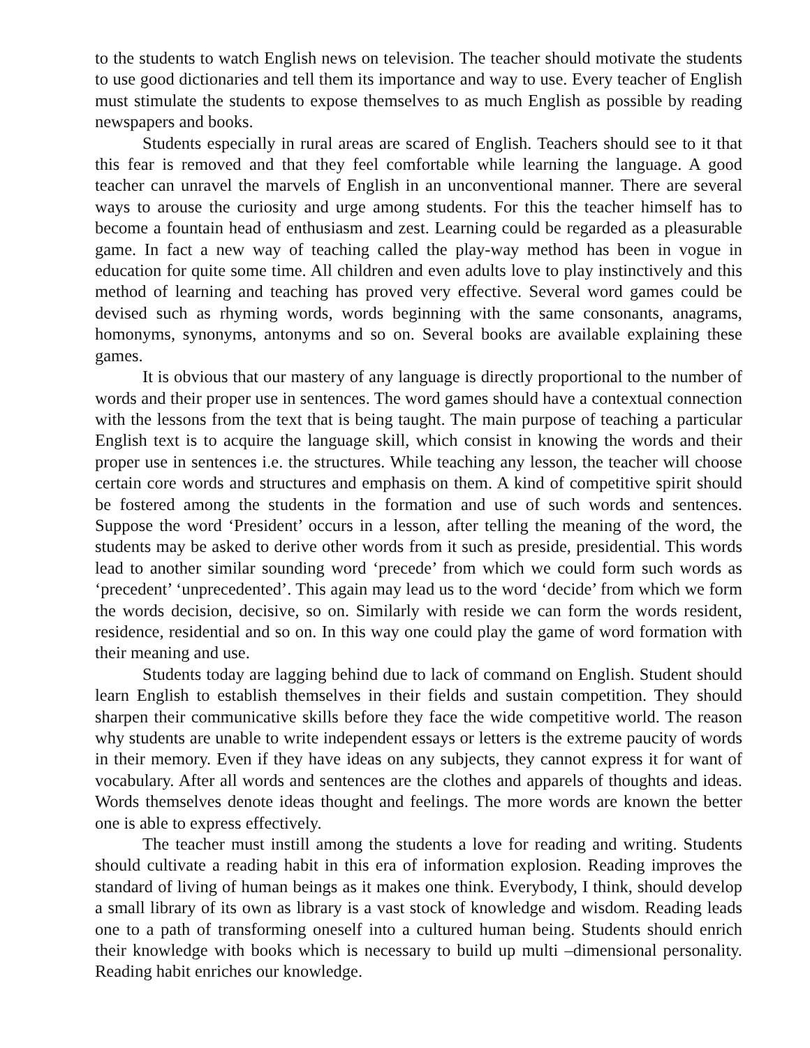to the students to watch English news on television. The teacher should motivate the students to use good dictionaries and tell them its importance and way to use. Every teacher of English must stimulate the students to expose themselves to as much English as possible by reading newspapers and books.
Students especially in rural areas are scared of English. Teachers should see to it that this fear is removed and that they feel comfortable while learning the language. A good teacher can unravel the marvels of English in an unconventional manner. There are several ways to arouse the curiosity and urge among students. For this the teacher himself has to become a fountain head of enthusiasm and zest. Learning could be regarded as a pleasurable game. In fact a new way of teaching called the play-way method has been in vogue in education for quite some time. All children and even adults love to play instinctively and this method of learning and teaching has proved very effective. Several word games could be devised such as rhyming words, words beginning with the same consonants, anagrams, homonyms, synonyms, antonyms and so on. Several books are available explaining these games.
It is obvious that our mastery of any language is directly proportional to the number of words and their proper use in sentences. The word games should have a contextual connection with the lessons from the text that is being taught. The main purpose of teaching a particular English text is to acquire the language skill, which consist in knowing the words and their proper use in sentences i.e. the structures. While teaching any lesson, the teacher will choose certain core words and structures and emphasis on them. A kind of competitive spirit should be fostered among the students in the formation and use of such words and sentences. Suppose the word ‘President’ occurs in a lesson, after telling the meaning of the word, the students may be asked to derive other words from it such as preside, presidential. This words lead to another similar sounding word ‘precede’ from which we could form such words as ‘precedent’ ‘unprecedented’. This again may lead us to the word ‘decide’ from which we form the words decision, decisive, so on. Similarly with reside we can form the words resident, residence, residential and so on. In this way one could play the game of word formation with their meaning and use.
Students today are lagging behind due to lack of command on English. Student should learn English to establish themselves in their fields and sustain competition. They should sharpen their communicative skills before they face the wide competitive world. The reason why students are unable to write independent essays or letters is the extreme paucity of words in their memory. Even if they have ideas on any subjects, they cannot express it for want of vocabulary. After all words and sentences are the clothes and apparels of thoughts and ideas. Words themselves denote ideas thought and feelings. The more words are known the better one is able to express effectively.
The teacher must instill among the students a love for reading and writing. Students should cultivate a reading habit in this era of information explosion. Reading improves the standard of living of human beings as it makes one think. Everybody, I think, should develop a small library of its own as library is a vast stock of knowledge and wisdom. Reading leads one to a path of transforming oneself into a cultured human being. Students should enrich their knowledge with books which is necessary to build up multi –dimensional personality. Reading habit enriches our knowledge.